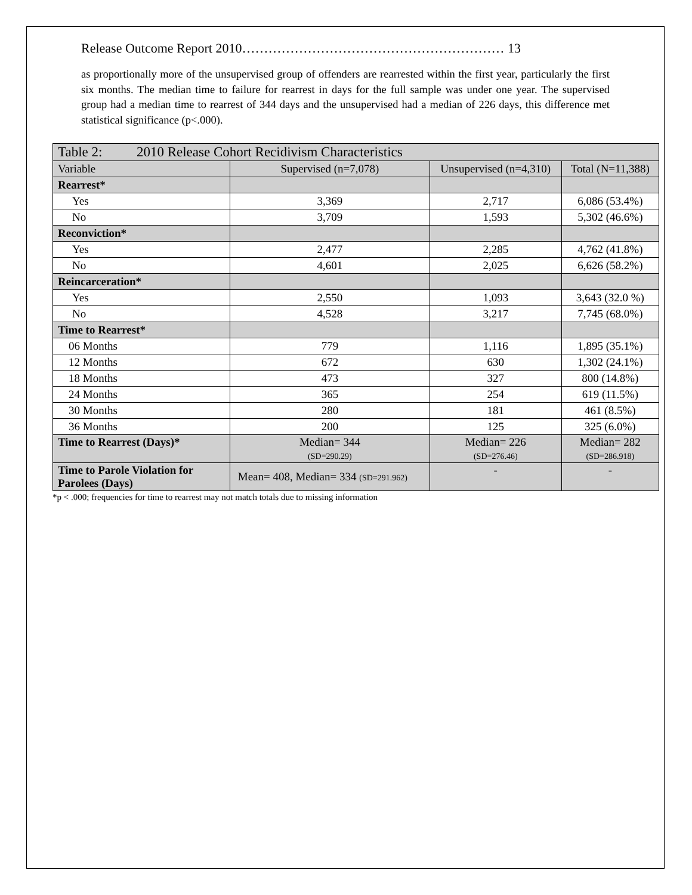Release Outcome Report 2010…………………………………………………… 13
as proportionally more of the unsupervised group of offenders are rearrested within the first year, particularly the first six months. The median time to failure for rearrest in days for the full sample was under one year. The supervised group had a median time to rearrest of 344 days and the unsupervised had a median of 226 days, this difference met statistical significance (p<.000).
| Table 2: 2010 Release Cohort Recidivism Characteristics | | | |
| --- | --- | --- | --- |
| Variable | Supervised (n=7,078) | Unsupervised (n=4,310) | Total (N=11,388) |
| Rearrest* | | | |
| Yes | 3,369 | 2,717 | 6,086 (53.4%) |
| No | 3,709 | 1,593 | 5,302 (46.6%) |
| Reconviction* | | | |
| Yes | 2,477 | 2,285 | 4,762 (41.8%) |
| No | 4,601 | 2,025 | 6,626 (58.2%) |
| Reincarceration* | | | |
| Yes | 2,550 | 1,093 | 3,643 (32.0 %) |
| No | 4,528 | 3,217 | 7,745 (68.0%) |
| Time to Rearrest* | | | |
| 06 Months | 779 | 1,116 | 1,895 (35.1%) |
| 12 Months | 672 | 630 | 1,302 (24.1%) |
| 18 Months | 473 | 327 | 800 (14.8%) |
| 24 Months | 365 | 254 | 619 (11.5%) |
| 30 Months | 280 | 181 | 461 (8.5%) |
| 36 Months | 200 | 125 | 325 (6.0%) |
| Time to Rearrest (Days)* | Median= 344 (SD=290.29) | Median= 226 (SD=276.46) | Median= 282 (SD=286.918) |
| Time to Parole Violation for Parolees (Days) | Mean= 408, Median= 334 (SD=291.962) | - | - |
*p < .000; frequencies for time to rearrest may not match totals due to missing information